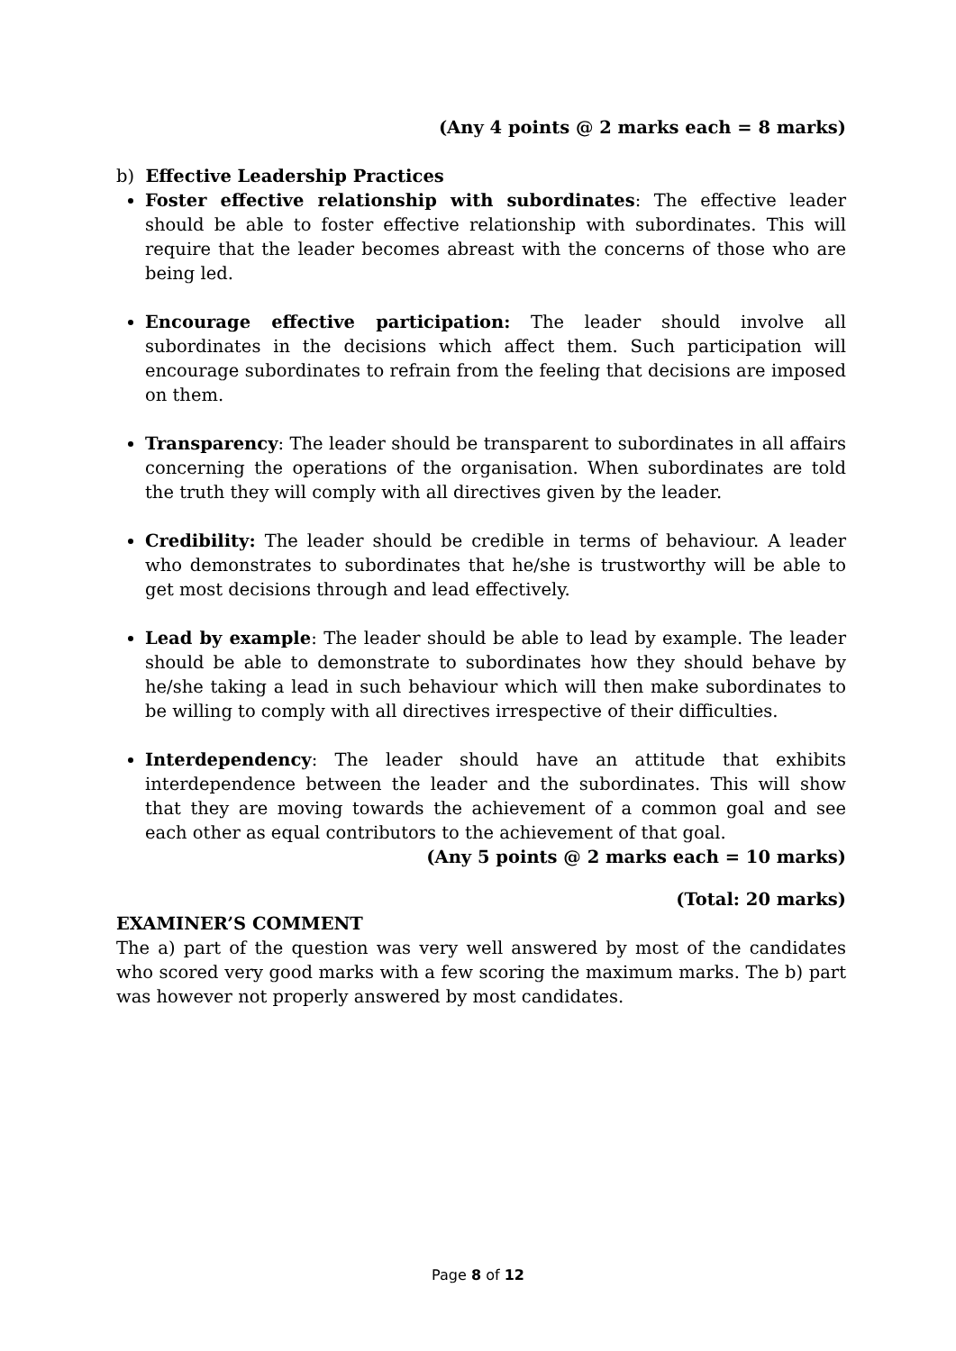(Any 4 points @ 2 marks each = 8 marks)
b) Effective Leadership Practices
Foster effective relationship with subordinates: The effective leader should be able to foster effective relationship with subordinates. This will require that the leader becomes abreast with the concerns of those who are being led.
Encourage effective participation: The leader should involve all subordinates in the decisions which affect them. Such participation will encourage subordinates to refrain from the feeling that decisions are imposed on them.
Transparency: The leader should be transparent to subordinates in all affairs concerning the operations of the organisation. When subordinates are told the truth they will comply with all directives given by the leader.
Credibility: The leader should be credible in terms of behaviour. A leader who demonstrates to subordinates that he/she is trustworthy will be able to get most decisions through and lead effectively.
Lead by example: The leader should be able to lead by example. The leader should be able to demonstrate to subordinates how they should behave by he/she taking a lead in such behaviour which will then make subordinates to be willing to comply with all directives irrespective of their difficulties.
Interdependency: The leader should have an attitude that exhibits interdependence between the leader and the subordinates. This will show that they are moving towards the achievement of a common goal and see each other as equal contributors to the achievement of that goal.
(Any 5 points @ 2 marks each = 10 marks)
(Total: 20 marks)
EXAMINER’S COMMENT
The a) part of the question was very well answered by most of the candidates who scored very good marks with a few scoring the maximum marks. The b) part was however not properly answered by most candidates.
Page 8 of 12